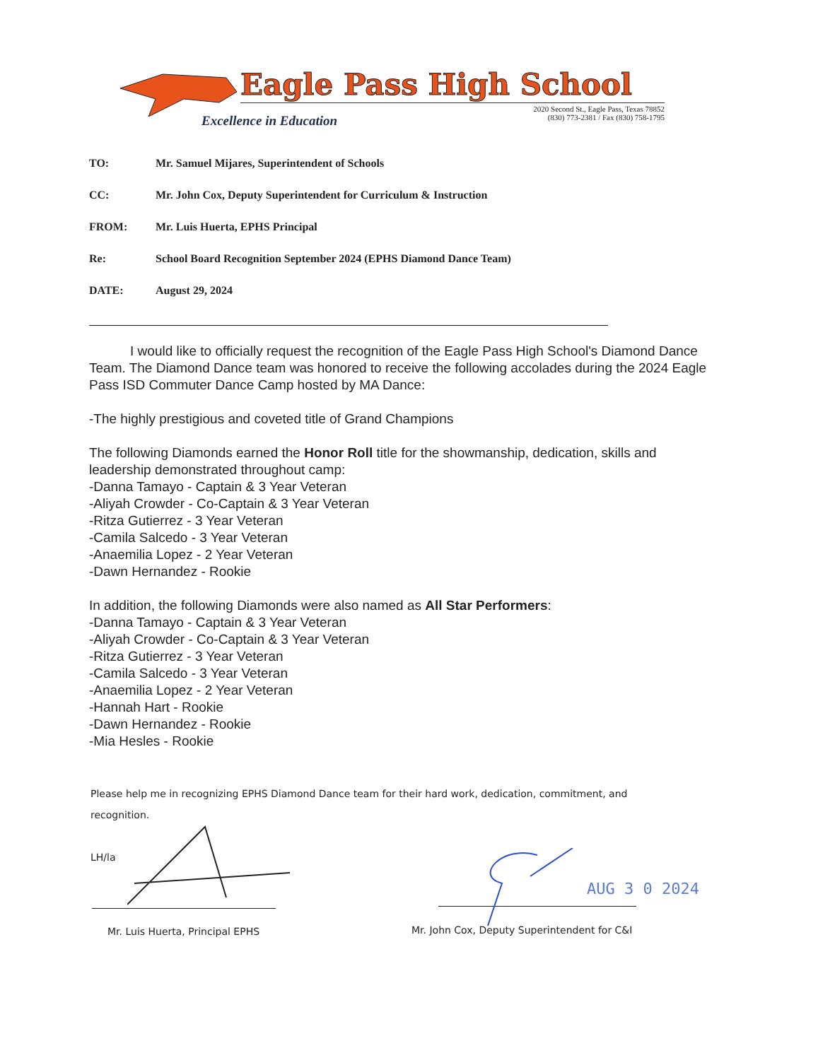Eagle Pass High School
Excellence in Education
2020 Second St., Eagle Pass, Texas 78852
(830) 773-2381 / Fax (830) 758-1795
TO: Mr. Samuel Mijares, Superintendent of Schools
CC: Mr. John Cox, Deputy Superintendent for Curriculum & Instruction
FROM: Mr. Luis Huerta, EPHS Principal
Re: School Board Recognition September 2024 (EPHS Diamond Dance Team)
DATE: August 29, 2024
I would like to officially request the recognition of the Eagle Pass High School's Diamond Dance Team. The Diamond Dance team was honored to receive the following accolades during the 2024 Eagle Pass ISD Commuter Dance Camp hosted by MA Dance:
-The highly prestigious and coveted title of Grand Champions
The following Diamonds earned the Honor Roll title for the showmanship, dedication, skills and leadership demonstrated throughout camp:
-Danna Tamayo - Captain & 3 Year Veteran
-Aliyah Crowder - Co-Captain & 3 Year Veteran
-Ritza Gutierrez - 3 Year Veteran
-Camila Salcedo - 3 Year Veteran
-Anaemilia Lopez - 2 Year Veteran
-Dawn Hernandez - Rookie
In addition, the following Diamonds were also named as All Star Performers:
-Danna Tamayo - Captain & 3 Year Veteran
-Aliyah Crowder - Co-Captain & 3 Year Veteran
-Ritza Gutierrez - 3 Year Veteran
-Camila Salcedo - 3 Year Veteran
-Anaemilia Lopez - 2 Year Veteran
-Hannah Hart - Rookie
-Dawn Hernandez - Rookie
-Mia Hesles - Rookie
Please help me in recognizing EPHS Diamond Dance team for their hard work, dedication, commitment, and recognition.
LH/la
AUG 3 0 2024
Mr. Luis Huerta, Principal EPHS
Mr. John Cox, Deputy Superintendent for C&I